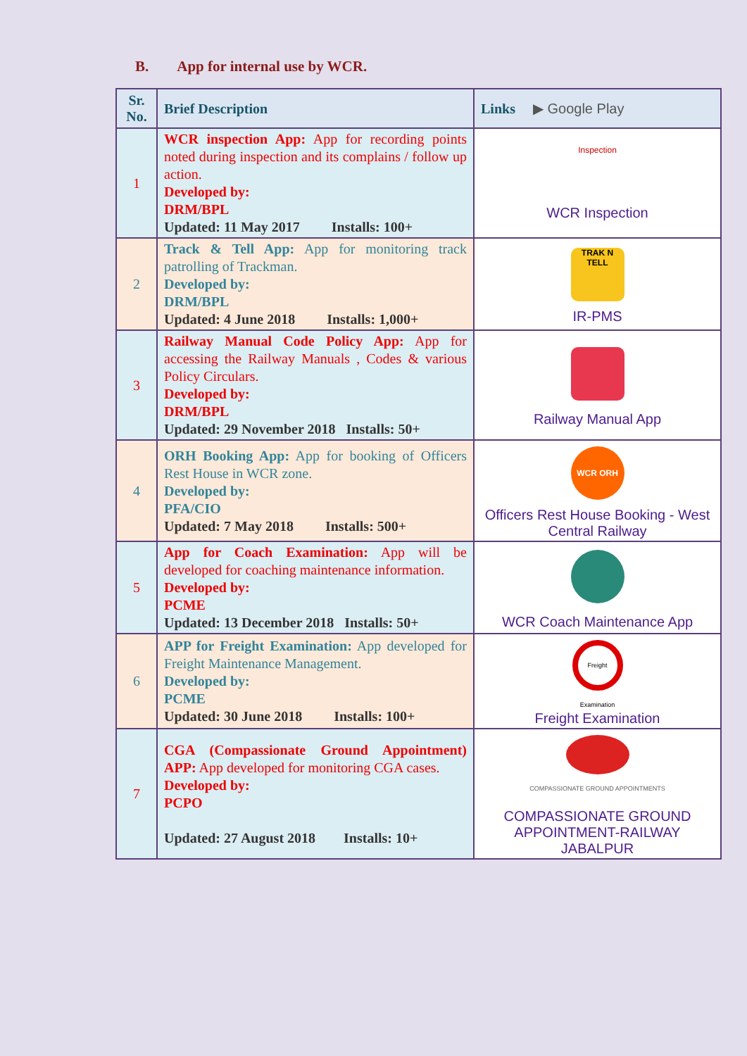B. App for internal use by WCR.
| Sr. No. | Brief Description | Links ▶ Google Play |
| --- | --- | --- |
| 1 | WCR inspection App: App for recording points noted during inspection and its complains / follow up action. Developed by: DRM/BPL Updated: 11 May 2017 Installs: 100+ | Inspection WCR Inspection |
| 2 | Track & Tell App: App for monitoring track patrolling of Trackman. Developed by: DRM/BPL Updated: 4 June 2018 Installs: 1,000+ | TRAK N TELL IR-PMS |
| 3 | Railway Manual Code Policy App: App for accessing the Railway Manuals , Codes & various Policy Circulars. Developed by: DRM/BPL Updated: 29 November 2018 Installs: 50+ | Railway Manual App |
| 4 | ORH Booking App: App for booking of Officers Rest House in WCR zone. Developed by: PFA/CIO Updated: 7 May 2018 Installs: 500+ | WCR ORH Officers Rest House Booking - West Central Railway |
| 5 | App for Coach Examination: App will be developed for coaching maintenance information. Developed by: PCME Updated: 13 December 2018 Installs: 50+ | WCR Coach Maintenance App |
| 6 | APP for Freight Examination: App developed for Freight Maintenance Management. Developed by: PCME Updated: 30 June 2018 Installs: 100+ | Freight Examination Freight Examination |
| 7 | CGA (Compassionate Ground Appointment) APP: App developed for monitoring CGA cases. Developed by: PCPO Updated: 27 August 2018 Installs: 10+ | COMPASSIONATE GROUND APPOINTMENTS COMPASSIONATE GROUND APPOINTMENT-RAILWAY JABALPUR |